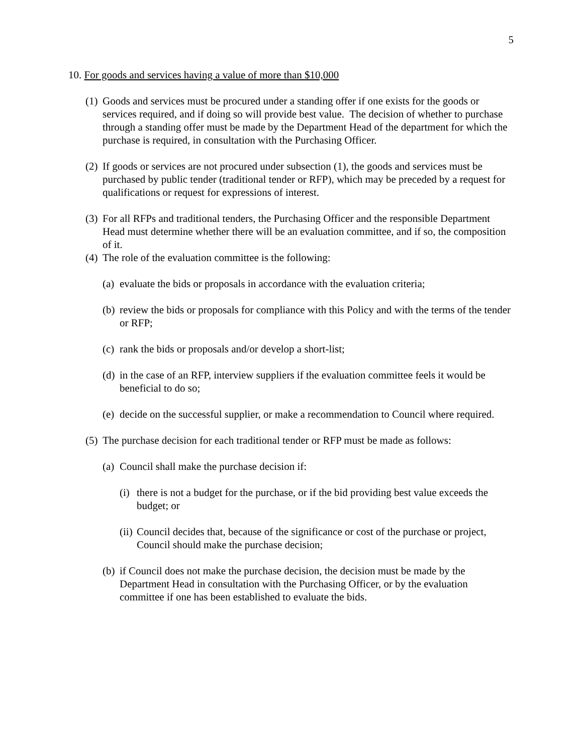5
10. For goods and services having a value of more than $10,000
(1) Goods and services must be procured under a standing offer if one exists for the goods or services required, and if doing so will provide best value. The decision of whether to purchase through a standing offer must be made by the Department Head of the department for which the purchase is required, in consultation with the Purchasing Officer.
(2) If goods or services are not procured under subsection (1), the goods and services must be purchased by public tender (traditional tender or RFP), which may be preceded by a request for qualifications or request for expressions of interest.
(3) For all RFPs and traditional tenders, the Purchasing Officer and the responsible Department Head must determine whether there will be an evaluation committee, and if so, the composition of it.
(4) The role of the evaluation committee is the following:
(a) evaluate the bids or proposals in accordance with the evaluation criteria;
(b) review the bids or proposals for compliance with this Policy and with the terms of the tender or RFP;
(c) rank the bids or proposals and/or develop a short-list;
(d) in the case of an RFP, interview suppliers if the evaluation committee feels it would be beneficial to do so;
(e) decide on the successful supplier, or make a recommendation to Council where required.
(5) The purchase decision for each traditional tender or RFP must be made as follows:
(a) Council shall make the purchase decision if:
(i) there is not a budget for the purchase, or if the bid providing best value exceeds the budget; or
(ii) Council decides that, because of the significance or cost of the purchase or project, Council should make the purchase decision;
(b) if Council does not make the purchase decision, the decision must be made by the Department Head in consultation with the Purchasing Officer, or by the evaluation committee if one has been established to evaluate the bids.